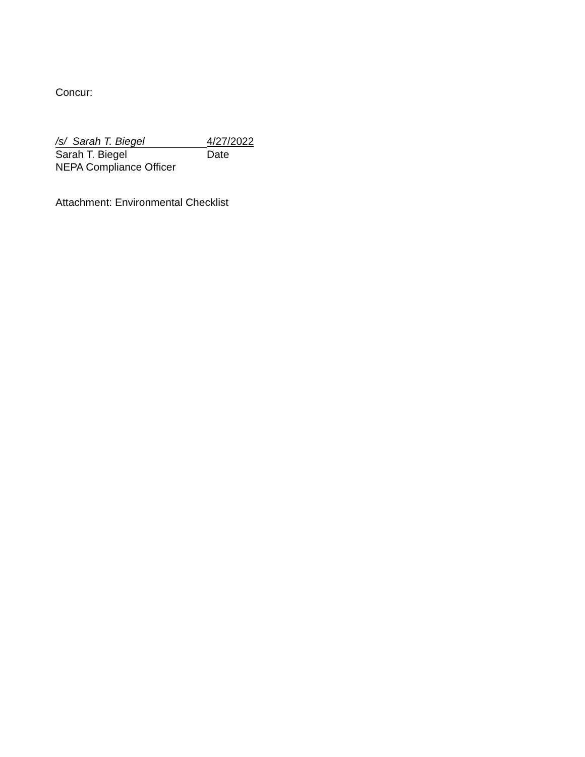Concur:
/s/ Sarah T. Biegel 4/27/2022
Sarah T. Biegel Date
NEPA Compliance Officer
Attachment: Environmental Checklist